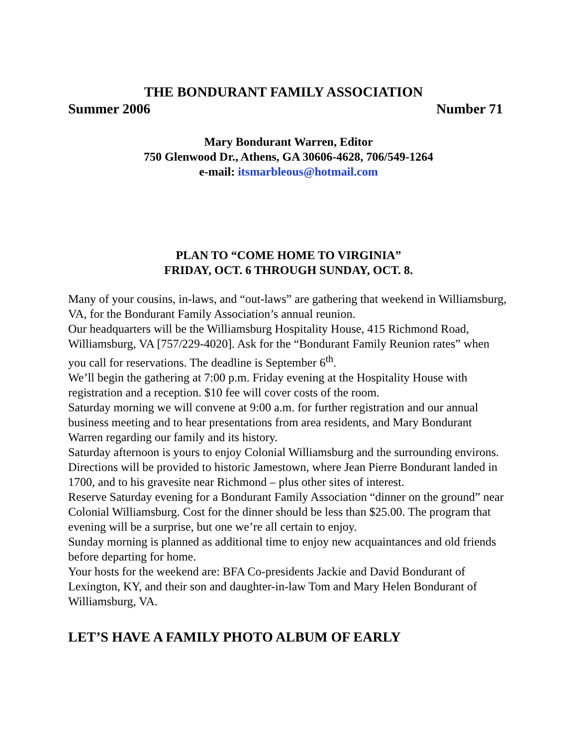THE BONDURANT FAMILY ASSOCIATION
Summer 2006 Number 71
Mary Bondurant Warren, Editor
750 Glenwood Dr., Athens, GA 30606-4628, 706/549-1264
e-mail: itsmarbleous@hotmail.com
PLAN TO “COME HOME TO VIRGINIA”
FRIDAY, OCT. 6 THROUGH SUNDAY, OCT. 8.
Many of your cousins, in-laws, and “out-laws” are gathering that weekend in Williamsburg, VA, for the Bondurant Family Association’s annual reunion.
Our headquarters will be the Williamsburg Hospitality House, 415 Richmond Road, Williamsburg, VA [757/229-4020]. Ask for the “Bondurant Family Reunion rates” when you call for reservations. The deadline is September 6<sup>th</sup>.
We’ll begin the gathering at 7:00 p.m. Friday evening at the Hospitality House with registration and a reception. $10 fee will cover costs of the room.
Saturday morning we will convene at 9:00 a.m. for further registration and our annual business meeting and to hear presentations from area residents, and Mary Bondurant Warren regarding our family and its history.
Saturday afternoon is yours to enjoy Colonial Williamsburg and the surrounding environs. Directions will be provided to historic Jamestown, where Jean Pierre Bondurant landed in 1700, and to his gravesite near Richmond – plus other sites of interest.
Reserve Saturday evening for a Bondurant Family Association “dinner on the ground” near Colonial Williamsburg. Cost for the dinner should be less than $25.00. The program that evening will be a surprise, but one we’re all certain to enjoy.
Sunday morning is planned as additional time to enjoy new acquaintances and old friends before departing for home.
Your hosts for the weekend are: BFA Co-presidents Jackie and David Bondurant of Lexington, KY, and their son and daughter-in-law Tom and Mary Helen Bondurant of Williamsburg, VA.
LET’S HAVE A FAMILY PHOTO ALBUM OF EARLY